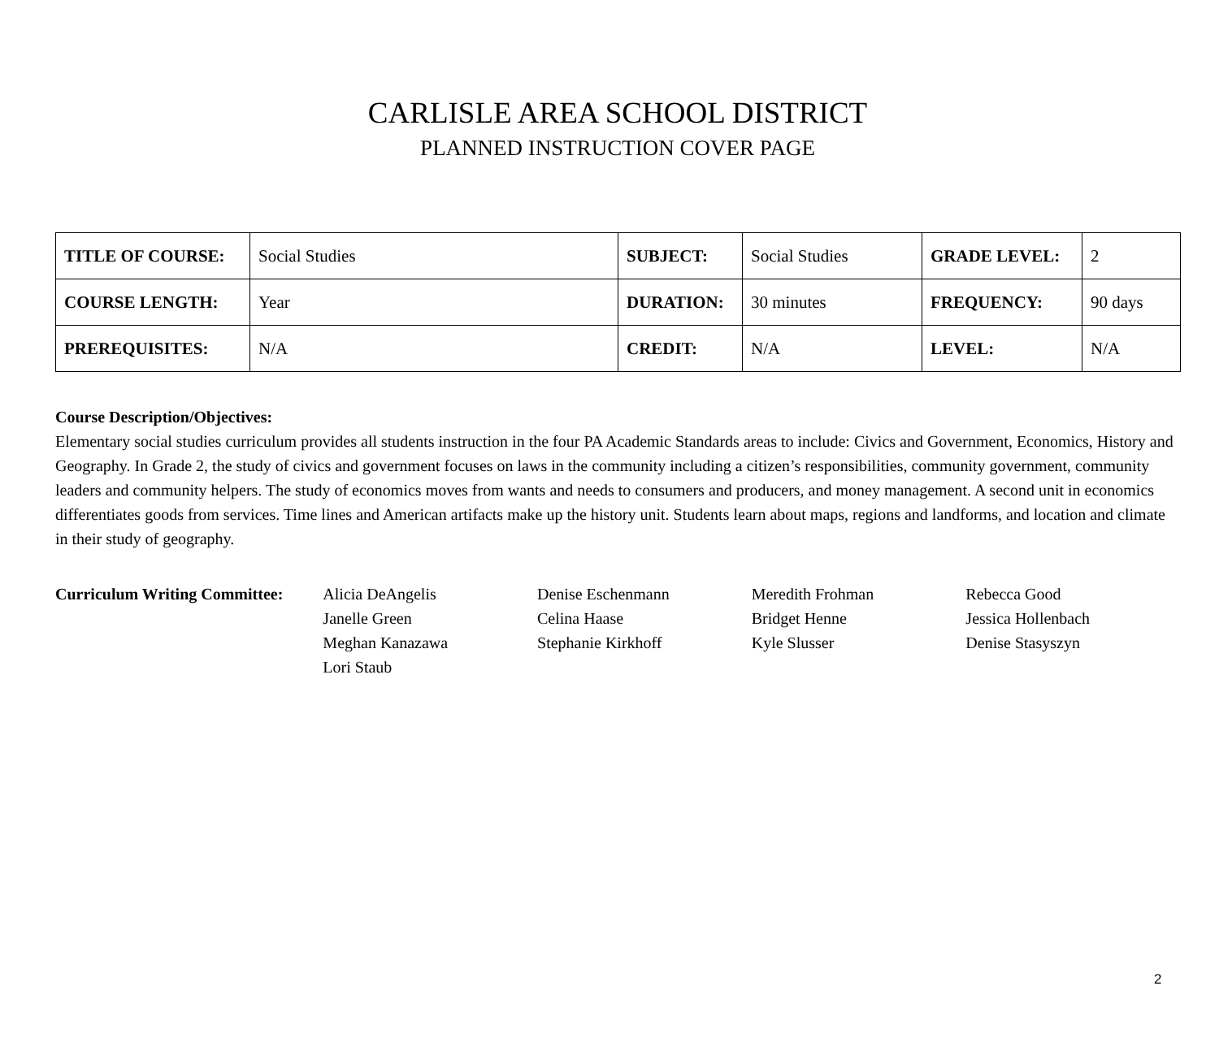CARLISLE AREA SCHOOL DISTRICT
PLANNED INSTRUCTION COVER PAGE
| TITLE OF COURSE: | Social Studies | SUBJECT: | Social Studies | GRADE LEVEL: | 2 |
| COURSE LENGTH: | Year | DURATION: | 30 minutes | FREQUENCY: | 90 days |
| PREREQUISITES: | N/A | CREDIT: | N/A | LEVEL: | N/A |
Course Description/Objectives:
Elementary social studies curriculum provides all students instruction in the four PA Academic Standards areas to include: Civics and Government, Economics, History and Geography. In Grade 2, the study of civics and government focuses on laws in the community including a citizen’s responsibilities, community government, community leaders and community helpers. The study of economics moves from wants and needs to consumers and producers, and money management. A second unit in economics differentiates goods from services. Time lines and American artifacts make up the history unit. Students learn about maps, regions and landforms, and location and climate in their study of geography.
Curriculum Writing Committee:
Alicia DeAngelis
Janelle Green
Meghan Kanazawa
Lori Staub
Denise Eschenmann
Celina Haase
Stephanie Kirkhoff
Meredith Frohman
Bridget Henne
Kyle Slusser
Rebecca Good
Jessica Hollenbach
Denise Stasyszyn
2